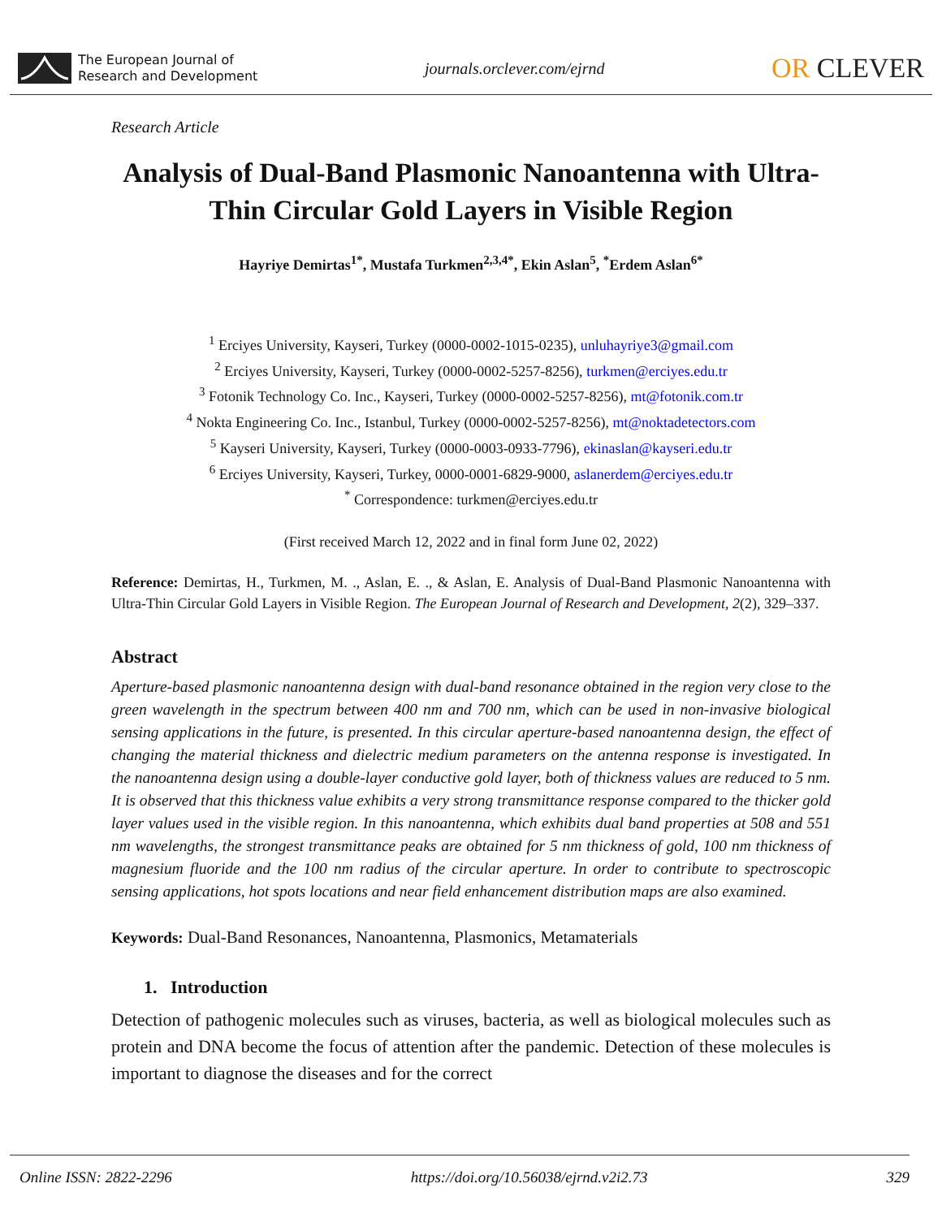The European Journal of
Research and Development
journals.orclever.com/ejrnd
OR CLEVER
Research Article
Analysis of Dual-Band Plasmonic Nanoantenna with Ultra-Thin Circular Gold Layers in Visible Region
Hayriye Demirtas<sup>1*</sup>, Mustafa Turkmen<sup>2,3,4*</sup>, Ekin Aslan<sup>5</sup>, <sup>*</sup>Erdem Aslan<sup>6*</sup>
<sup>1</sup> Erciyes University, Kayseri, Turkey (0000-0002-1015-0235), unluhayriye3@gmail.com
<sup>2</sup> Erciyes University, Kayseri, Turkey (0000-0002-5257-8256), turkmen@erciyes.edu.tr
<sup>3</sup> Fotonik Technology Co. Inc., Kayseri, Turkey (0000-0002-5257-8256), mt@fotonik.com.tr
<sup>4</sup> Nokta Engineering Co. Inc., Istanbul, Turkey (0000-0002-5257-8256), mt@noktadetectors.com
<sup>5</sup> Kayseri University, Kayseri, Turkey (0000-0003-0933-7796), ekinaslan@kayseri.edu.tr
<sup>6</sup> Erciyes University, Kayseri, Turkey, 0000-0001-6829-9000, aslanerdem@erciyes.edu.tr
<sup>*</sup> Correspondence: turkmen@erciyes.edu.tr
(First received March 12, 2022 and in final form June 02, 2022)
Reference: Demirtas, H., Turkmen, M. ., Aslan, E. ., & Aslan, E. Analysis of Dual-Band Plasmonic Nanoantenna with Ultra-Thin Circular Gold Layers in Visible Region. The European Journal of Research and Development, 2(2), 329–337.
Abstract
Aperture-based plasmonic nanoantenna design with dual-band resonance obtained in the region very close to the green wavelength in the spectrum between 400 nm and 700 nm, which can be used in non-invasive biological sensing applications in the future, is presented. In this circular aperture-based nanoantenna design, the effect of changing the material thickness and dielectric medium parameters on the antenna response is investigated. In the nanoantenna design using a double-layer conductive gold layer, both of thickness values are reduced to 5 nm. It is observed that this thickness value exhibits a very strong transmittance response compared to the thicker gold layer values used in the visible region. In this nanoantenna, which exhibits dual band properties at 508 and 551 nm wavelengths, the strongest transmittance peaks are obtained for 5 nm thickness of gold, 100 nm thickness of magnesium fluoride and the 100 nm radius of the circular aperture. In order to contribute to spectroscopic sensing applications, hot spots locations and near field enhancement distribution maps are also examined.
Keywords: Dual-Band Resonances, Nanoantenna, Plasmonics, Metamaterials
1. Introduction
Detection of pathogenic molecules such as viruses, bacteria, as well as biological molecules such as protein and DNA become the focus of attention after the pandemic. Detection of these molecules is important to diagnose the diseases and for the correct
Online ISSN: 2822-2296 https://doi.org/10.56038/ejrnd.v2i2.73 329